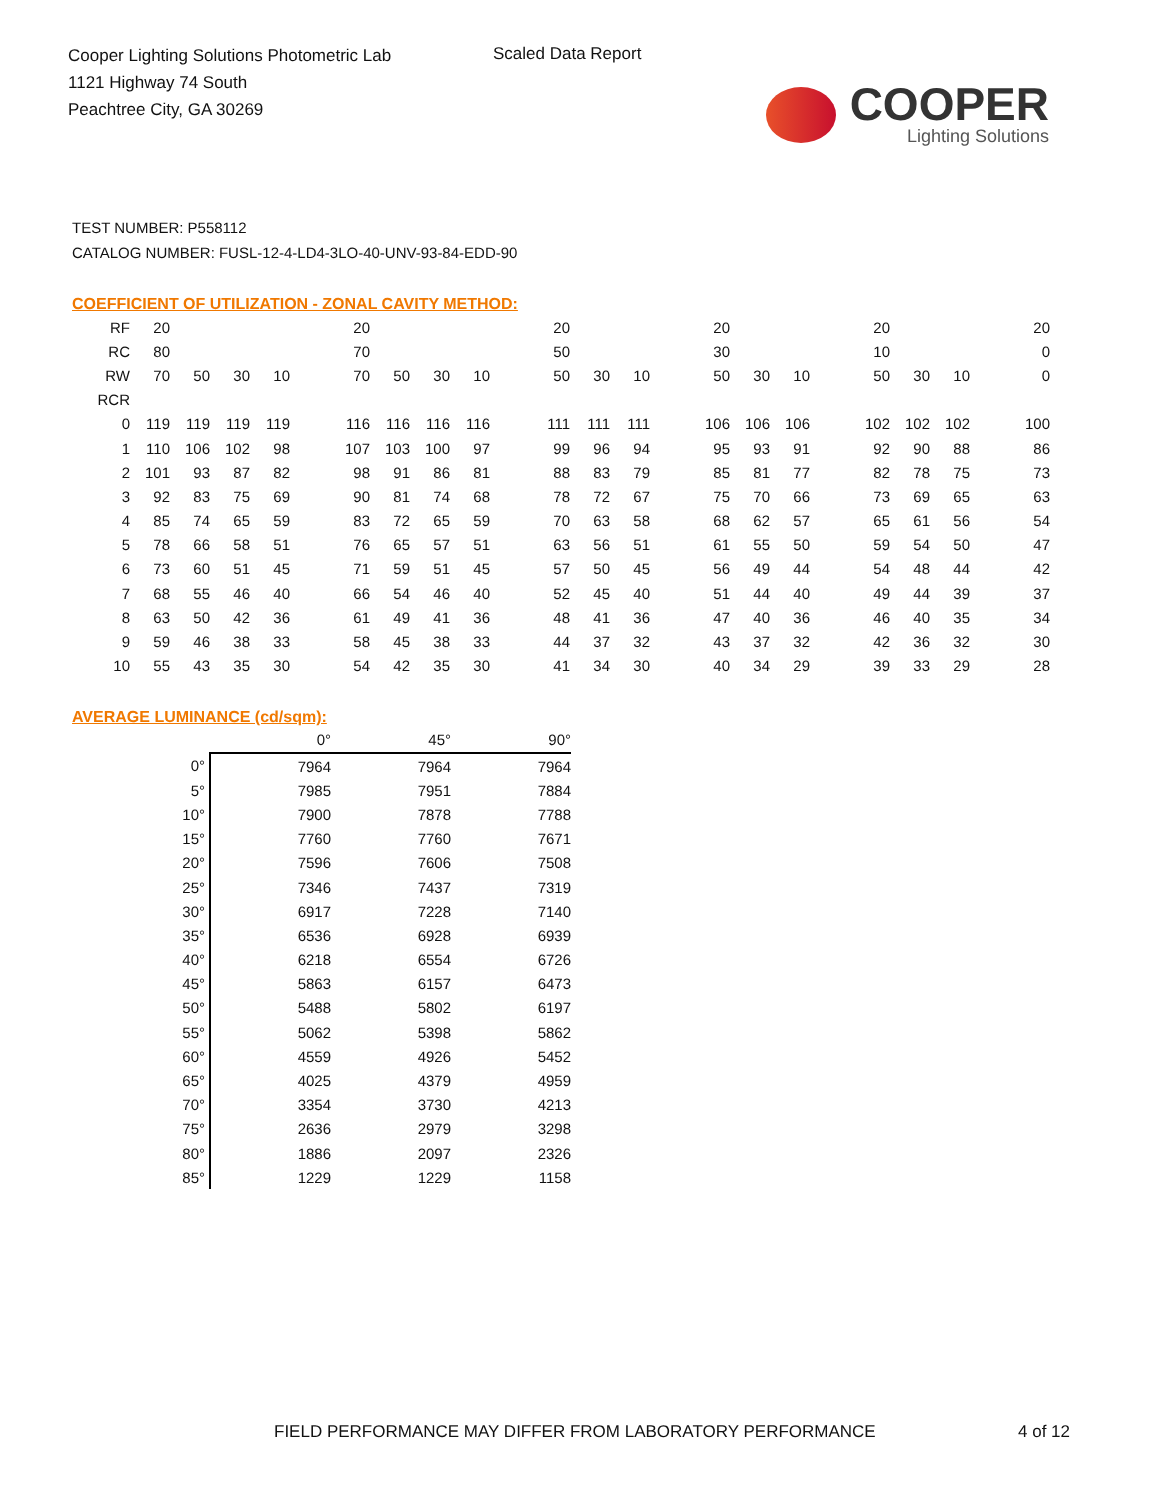Cooper Lighting Solutions Photometric Lab
1121 Highway 74 South
Peachtree City, GA 30269
Scaled Data Report
COOPER
Lighting Solutions
TEST NUMBER: P558112
CATALOG NUMBER: FUSL-12-4-LD4-3LO-40-UNV-93-84-EDD-90
COEFFICIENT OF UTILIZATION - ZONAL CAVITY METHOD:
| RF | 20 | | | | | 20 | | | | | 20 | | | | 20 | | | | 20 | | | | 20 |
| RC | 80 | | | | | 70 | | | | | 50 | | | | 30 | | | | 10 | | | | 0 |
| RW | 70 | 50 | 30 | 10 | | 70 | 50 | 30 | 10 | | 50 | 30 | 10 | | 50 | 30 | 10 | | 50 | 30 | 10 | | 0 |
| RCR | | | | | | | | | | | | | | | | | | | | | | | |
| 0 | 119 | 119 | 119 | 119 | | 116 | 116 | 116 | 116 | | 111 | 111 | 111 | | 106 | 106 | 106 | | 102 | 102 | 102 | | 100 |
| 1 | 110 | 106 | 102 | 98 | | 107 | 103 | 100 | 97 | | 99 | 96 | 94 | | 95 | 93 | 91 | | 92 | 90 | 88 | | 86 |
| 2 | 101 | 93 | 87 | 82 | | 98 | 91 | 86 | 81 | | 88 | 83 | 79 | | 85 | 81 | 77 | | 82 | 78 | 75 | | 73 |
| 3 | 92 | 83 | 75 | 69 | | 90 | 81 | 74 | 68 | | 78 | 72 | 67 | | 75 | 70 | 66 | | 73 | 69 | 65 | | 63 |
| 4 | 85 | 74 | 65 | 59 | | 83 | 72 | 65 | 59 | | 70 | 63 | 58 | | 68 | 62 | 57 | | 65 | 61 | 56 | | 54 |
| 5 | 78 | 66 | 58 | 51 | | 76 | 65 | 57 | 51 | | 63 | 56 | 51 | | 61 | 55 | 50 | | 59 | 54 | 50 | | 47 |
| 6 | 73 | 60 | 51 | 45 | | 71 | 59 | 51 | 45 | | 57 | 50 | 45 | | 56 | 49 | 44 | | 54 | 48 | 44 | | 42 |
| 7 | 68 | 55 | 46 | 40 | | 66 | 54 | 46 | 40 | | 52 | 45 | 40 | | 51 | 44 | 40 | | 49 | 44 | 39 | | 37 |
| 8 | 63 | 50 | 42 | 36 | | 61 | 49 | 41 | 36 | | 48 | 41 | 36 | | 47 | 40 | 36 | | 46 | 40 | 35 | | 34 |
| 9 | 59 | 46 | 38 | 33 | | 58 | 45 | 38 | 33 | | 44 | 37 | 32 | | 43 | 37 | 32 | | 42 | 36 | 32 | | 30 |
| 10 | 55 | 43 | 35 | 30 | | 54 | 42 | 35 | 30 | | 41 | 34 | 30 | | 40 | 34 | 29 | | 39 | 33 | 29 | | 28 |
AVERAGE LUMINANCE (cd/sqm):
| | 0° | 45° | 90° |
| 0° | 7964 | 7964 | 7964 |
| 5° | 7985 | 7951 | 7884 |
| 10° | 7900 | 7878 | 7788 |
| 15° | 7760 | 7760 | 7671 |
| 20° | 7596 | 7606 | 7508 |
| 25° | 7346 | 7437 | 7319 |
| 30° | 6917 | 7228 | 7140 |
| 35° | 6536 | 6928 | 6939 |
| 40° | 6218 | 6554 | 6726 |
| 45° | 5863 | 6157 | 6473 |
| 50° | 5488 | 5802 | 6197 |
| 55° | 5062 | 5398 | 5862 |
| 60° | 4559 | 4926 | 5452 |
| 65° | 4025 | 4379 | 4959 |
| 70° | 3354 | 3730 | 4213 |
| 75° | 2636 | 2979 | 3298 |
| 80° | 1886 | 2097 | 2326 |
| 85° | 1229 | 1229 | 1158 |
FIELD PERFORMANCE MAY DIFFER FROM LABORATORY PERFORMANCE
4 of 12